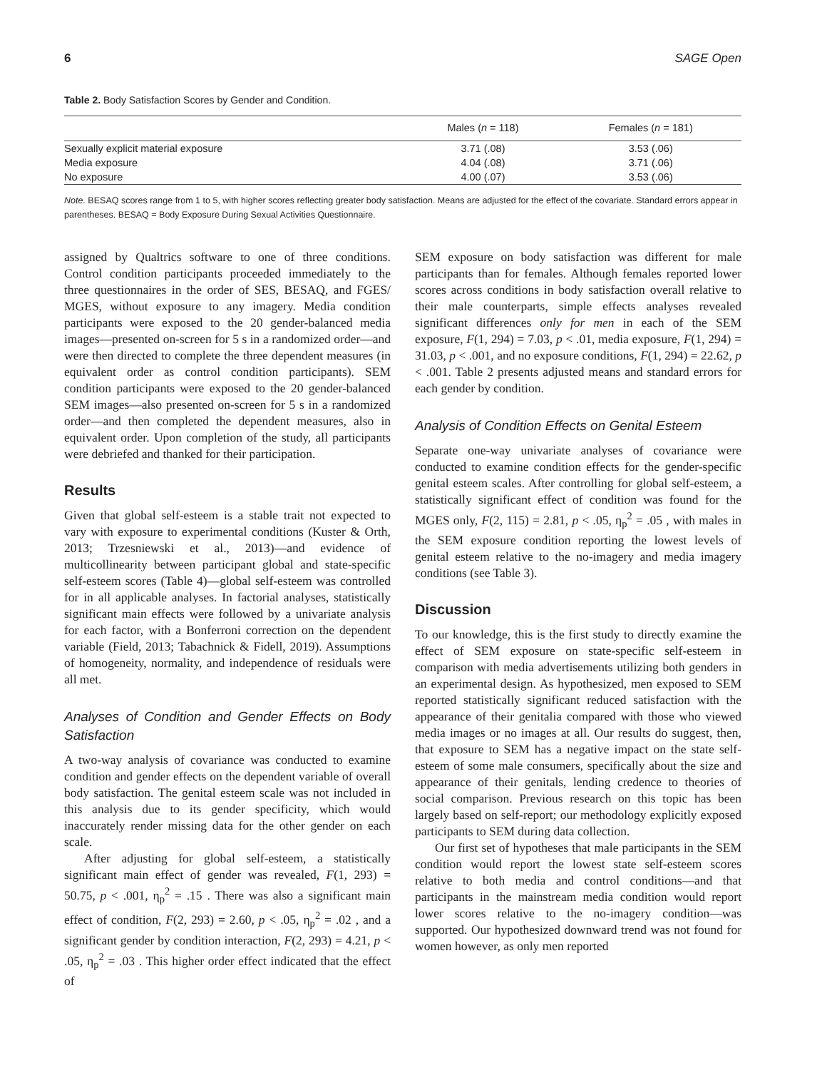6 SAGE Open
Table 2. Body Satisfaction Scores by Gender and Condition.
| | Males ( n = 118) | Females ( n = 181) |
| --- | --- | --- |
| Sexually explicit material exposure | 3.71 (.08) | 3.53 (.06) |
| Media exposure | 4.04 (.08) | 3.71 (.06) |
| No exposure | 4.00 (.07) | 3.53 (.06) |
Note. BESAQ scores range from 1 to 5, with higher scores reflecting greater body satisfaction. Means are adjusted for the effect of the covariate. Standard errors appear in parentheses. BESAQ = Body Exposure During Sexual Activities Questionnaire.
assigned by Qualtrics software to one of three conditions. Control condition participants proceeded immediately to the three questionnaires in the order of SES, BESAQ, and FGES/ MGES, without exposure to any imagery. Media condition participants were exposed to the 20 gender-balanced media images—presented on-screen for 5 s in a randomized order—and were then directed to complete the three dependent measures (in equivalent order as control condition participants). SEM condition participants were exposed to the 20 gender-balanced SEM images—also presented on-screen for 5 s in a randomized order—and then completed the dependent measures, also in equivalent order. Upon completion of the study, all participants were debriefed and thanked for their participation.
Results
Given that global self-esteem is a stable trait not expected to vary with exposure to experimental conditions (Kuster & Orth, 2013; Trzesniewski et al., 2013)—and evidence of multicollinearity between participant global and state-specific self-esteem scores (Table 4)—global self-esteem was controlled for in all applicable analyses. In factorial analyses, statistically significant main effects were followed by a univariate analysis for each factor, with a Bonferroni correction on the dependent variable (Field, 2013; Tabachnick & Fidell, 2019). Assumptions of homogeneity, normality, and independence of residuals were all met.
Analyses of Condition and Gender Effects on Body Satisfaction
A two-way analysis of covariance was conducted to examine condition and gender effects on the dependent variable of overall body satisfaction. The genital esteem scale was not included in this analysis due to its gender specificity, which would inaccurately render missing data for the other gender on each scale.
After adjusting for global self-esteem, a statistically significant main effect of gender was revealed, F(1, 293) = 50.75, p < .001, η<sub>p</sub><sup>2</sup> = .15 . There was also a significant main effect of condition, F(2, 293) = 2.60, p < .05, η<sub>p</sub><sup>2</sup> = .02 , and a significant gender by condition interaction, F(2, 293) = 4.21, p < .05, η<sub>p</sub><sup>2</sup> = .03 . This higher order effect indicated that the effect of
SEM exposure on body satisfaction was different for male participants than for females. Although females reported lower scores across conditions in body satisfaction overall relative to their male counterparts, simple effects analyses revealed significant differences only for men in each of the SEM exposure, F(1, 294) = 7.03, p < .01, media exposure, F(1, 294) = 31.03, p < .001, and no exposure conditions, F(1, 294) = 22.62, p < .001. Table 2 presents adjusted means and standard errors for each gender by condition.
Analysis of Condition Effects on Genital Esteem
Separate one-way univariate analyses of covariance were conducted to examine condition effects for the gender-specific genital esteem scales. After controlling for global self-esteem, a statistically significant effect of condition was found for the MGES only, F(2, 115) = 2.81, p < .05, η<sub>p</sub><sup>2</sup> = .05 , with males in the SEM exposure condition reporting the lowest levels of genital esteem relative to the no-imagery and media imagery conditions (see Table 3).
Discussion
To our knowledge, this is the first study to directly examine the effect of SEM exposure on state-specific self-esteem in comparison with media advertisements utilizing both genders in an experimental design. As hypothesized, men exposed to SEM reported statistically significant reduced satisfaction with the appearance of their genitalia compared with those who viewed media images or no images at all. Our results do suggest, then, that exposure to SEM has a negative impact on the state self-esteem of some male consumers, specifically about the size and appearance of their genitals, lending credence to theories of social comparison. Previous research on this topic has been largely based on self-report; our methodology explicitly exposed participants to SEM during data collection.
Our first set of hypotheses that male participants in the SEM condition would report the lowest state self-esteem scores relative to both media and control conditions—and that participants in the mainstream media condition would report lower scores relative to the no-imagery condition—was supported. Our hypothesized downward trend was not found for women however, as only men reported